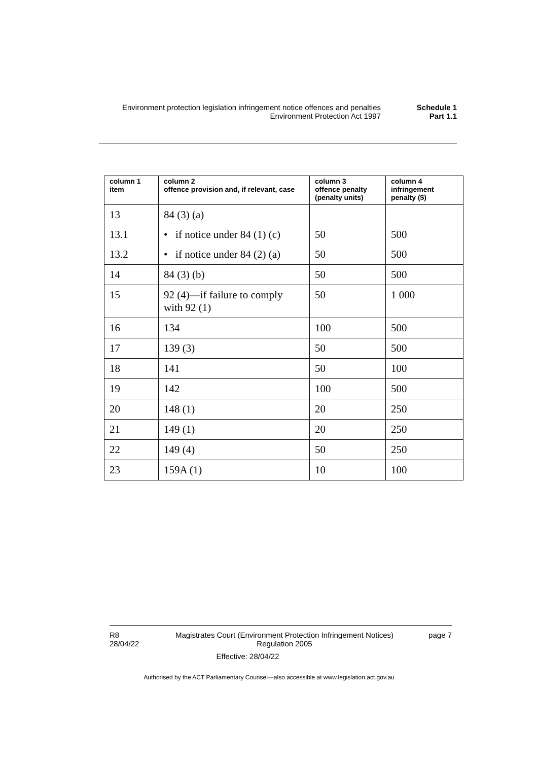Environment protection legislation infringement notice offences and penalties
Schedule 1
Environment Protection Act 1997 Part 1.1
| column 1 item | column 2 offence provision and, if relevant, case | column 3 offence penalty (penalty units) | column 4 infringement penalty ($) |
| --- | --- | --- | --- |
| 13 | 84 (3) (a) | | |
| 13.1 | • if notice under 84 (1) (c) | 50 | 500 |
| 13.2 | • if notice under 84 (2) (a) | 50 | 500 |
| 14 | 84 (3) (b) | 50 | 500 |
| 15 | 92 (4)—if failure to comply with 92 (1) | 50 | 1 000 |
| 16 | 134 | 100 | 500 |
| 17 | 139 (3) | 50 | 500 |
| 18 | 141 | 50 | 100 |
| 19 | 142 | 100 | 500 |
| 20 | 148 (1) | 20 | 250 |
| 21 | 149 (1) | 20 | 250 |
| 22 | 149 (4) | 50 | 250 |
| 23 | 159A (1) | 10 | 100 |
R8
28/04/22
Magistrates Court (Environment Protection Infringement Notices) Regulation 2005
page 7
Effective: 28/04/22
Authorised by the ACT Parliamentary Counsel—also accessible at www.legislation.act.gov.au